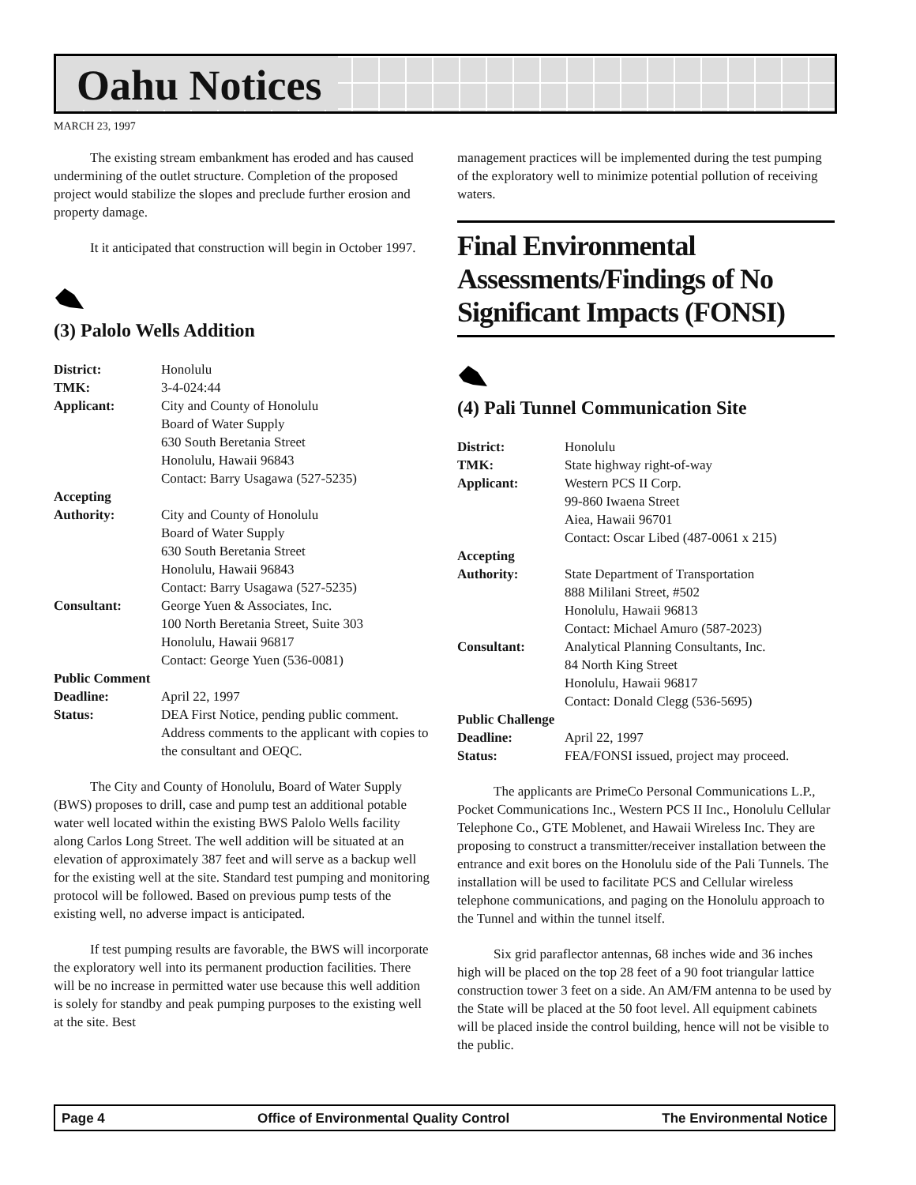Oahu Notices
MARCH 23, 1997
The existing stream embankment has eroded and has caused undermining of the outlet structure. Completion of the proposed project would stabilize the slopes and preclude further erosion and property damage.
It it anticipated that construction will begin in October 1997.
(3) Palolo Wells Addition
| District: | Honolulu |
| TMK: | 3-4-024:44 |
| Applicant: | City and County of Honolulu Board of Water Supply 630 South Beretania Street Honolulu, Hawaii 96843 Contact: Barry Usagawa (527-5235) |
| Accepting | |
| Authority: | City and County of Honolulu Board of Water Supply 630 South Beretania Street Honolulu, Hawaii 96843 Contact: Barry Usagawa (527-5235) |
| Consultant: | George Yuen & Associates, Inc. 100 North Beretania Street, Suite 303 Honolulu, Hawaii 96817 Contact: George Yuen (536-0081) |
| Public Comment | |
| Deadline: | April 22, 1997 |
| Status: | DEA First Notice, pending public comment. Address comments to the applicant with copies to the consultant and OEQC. |
The City and County of Honolulu, Board of Water Supply (BWS) proposes to drill, case and pump test an additional potable water well located within the existing BWS Palolo Wells facility along Carlos Long Street. The well addition will be situated at an elevation of approximately 387 feet and will serve as a backup well for the existing well at the site. Standard test pumping and monitoring protocol will be followed. Based on previous pump tests of the existing well, no adverse impact is anticipated.
If test pumping results are favorable, the BWS will incorporate the exploratory well into its permanent production facilities. There will be no increase in permitted water use because this well addition is solely for standby and peak pumping purposes to the existing well at the site. Best
management practices will be implemented during the test pumping of the exploratory well to minimize potential pollution of receiving waters.
Final Environmental Assessments/Findings of No Significant Impacts (FONSI)
(4) Pali Tunnel Communication Site
| District: | Honolulu |
| TMK: | State highway right-of-way |
| Applicant: | Western PCS II Corp. 99-860 Iwaena Street Aiea, Hawaii 96701 Contact: Oscar Libed (487-0061 x 215) |
| Accepting | |
| Authority: | State Department of Transportation 888 Mililani Street, #502 Honolulu, Hawaii 96813 Contact: Michael Amuro (587-2023) |
| Consultant: | Analytical Planning Consultants, Inc. 84 North King Street Honolulu, Hawaii 96817 Contact: Donald Clegg (536-5695) |
| Public Challenge | |
| Deadline: | April 22, 1997 |
| Status: | FEA/FONSI issued, project may proceed. |
The applicants are PrimeCo Personal Communications L.P., Pocket Communications Inc., Western PCS II Inc., Honolulu Cellular Telephone Co., GTE Moblenet, and Hawaii Wireless Inc. They are proposing to construct a transmitter/receiver installation between the entrance and exit bores on the Honolulu side of the Pali Tunnels. The installation will be used to facilitate PCS and Cellular wireless telephone communications, and paging on the Honolulu approach to the Tunnel and within the tunnel itself.
Six grid paraflector antennas, 68 inches wide and 36 inches high will be placed on the top 28 feet of a 90 foot triangular lattice construction tower 3 feet on a side. An AM/FM antenna to be used by the State will be placed at the 50 foot level. All equipment cabinets will be placed inside the control building, hence will not be visible to the public.
Page 4 Office of Environmental Quality Control The Environmental Notice